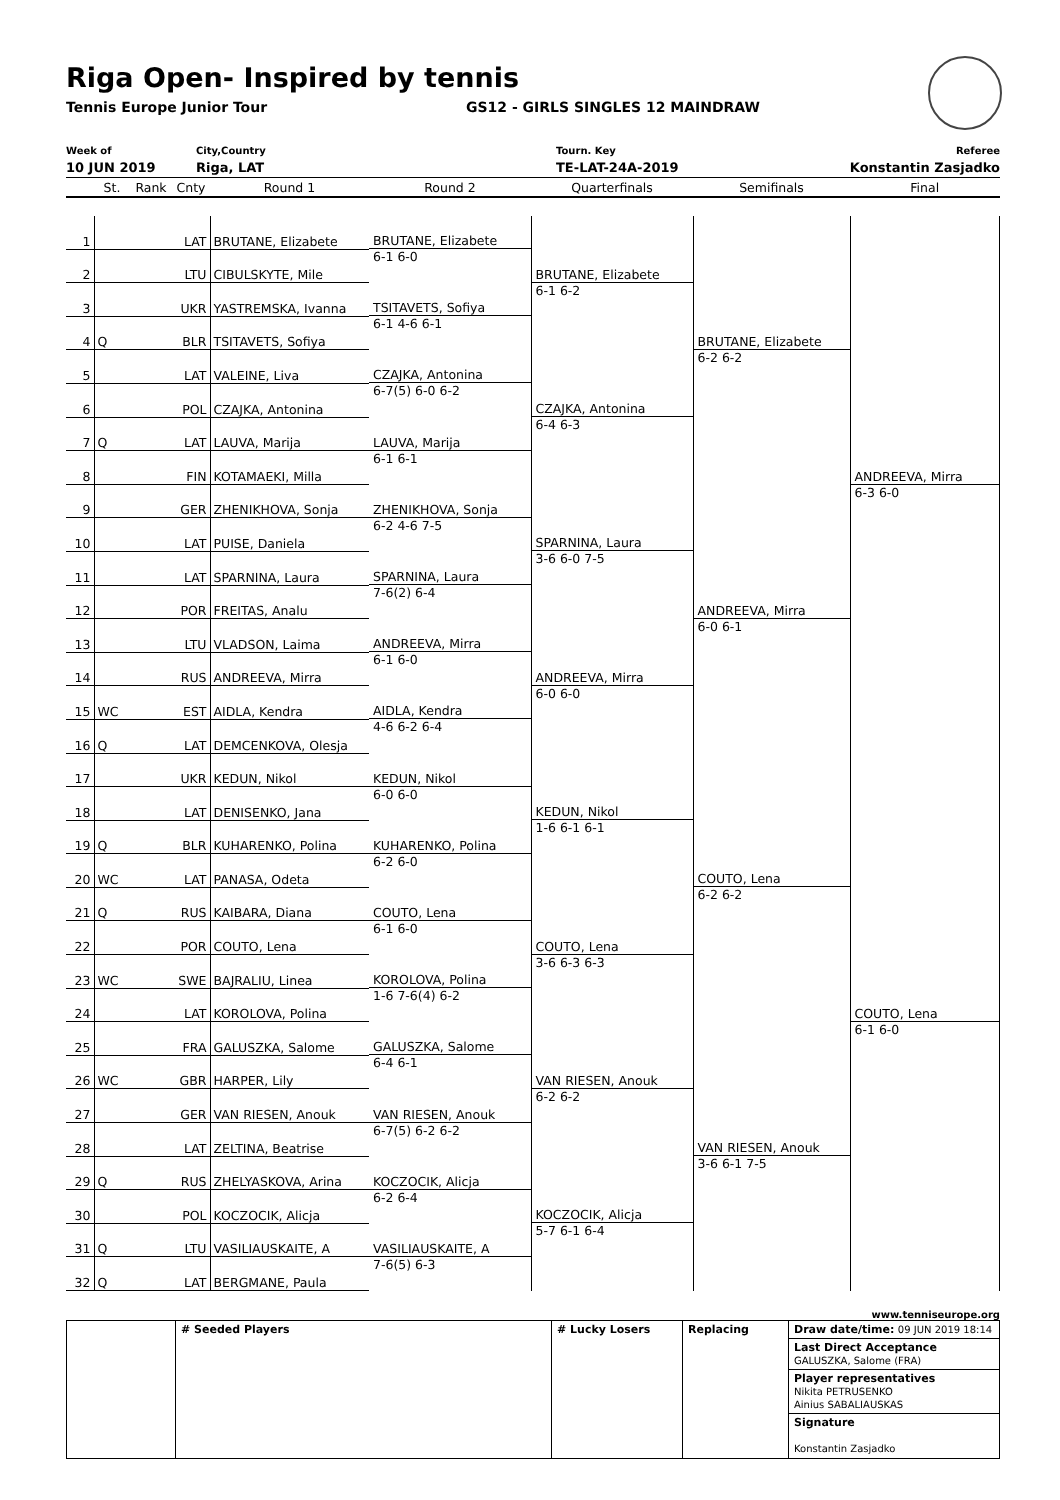Riga Open- Inspired by tennis
Tennis Europe Junior Tour GS12 - GIRLS SINGLES 12 MAINDRAW
Week of
10 JUN 2019
City,Country
Riga, LAT
Tourn. Key
TE-LAT-24A-2019
Referee
Konstantin Zasjadko
| | St. | Rank | Cnty | Round 1 | Round 2 | Quarterfinals | Semifinals | Final |
| --- | --- | --- | --- | --- | --- | --- | --- | --- |
| 1 | | | LAT | BRUTANE, Elizabete | BRUTANE, Elizabete 6-1 6-0 | BRUTANE, Elizabete 6-1 6-2 | BRUTANE, Elizabete 6-2 6-2 | ANDREEVA, Mirra 6-3 6-0 |
| 2 | | | LTU | CIBULSKYTE, Mile | | | | |
| 3 | | | UKR | YASTREMSKA, Ivanna | TSITAVETS, Sofiya 6-1 4-6 6-1 | | | |
| 4 | Q | | BLR | TSITAVETS, Sofiya | | | | |
| 5 | | | LAT | VALEINE, Liva | CZAJKA, Antonina 6-7(5) 6-0 6-2 | CZAJKA, Antonina 6-4 6-3 | | |
| 6 | | | POL | CZAJKA, Antonina | | | | |
| 7 | Q | | LAT | LAUVA, Marija | LAUVA, Marija 6-1 6-1 | | | |
| 8 | | | FIN | KOTAMAEKI, Milla | | | | |
| 9 | | | GER | ZHENIKHOVA, Sonja | ZHENIKHOVA, Sonja 6-2 4-6 7-5 | SPARNINA, Laura 3-6 6-0 7-5 | ANDREEVA, Mirra 6-0 6-1 | |
| 10 | | | LAT | PUISE, Daniela | | | | |
| 11 | | | LAT | SPARNINA, Laura | SPARNINA, Laura 7-6(2) 6-4 | | | |
| 12 | | | POR | FREITAS, Analu | | | | |
| 13 | | | LTU | VLADSON, Laima | ANDREEVA, Mirra 6-1 6-0 | ANDREEVA, Mirra 6-0 6-0 | | |
| 14 | | | RUS | ANDREEVA, Mirra | | | | |
| 15 | WC | | EST | AIDLA, Kendra | AIDLA, Kendra 4-6 6-2 6-4 | | | |
| 16 | Q | | LAT | DEMCENKOVA, Olesja | | | | |
| 17 | | | UKR | KEDUN, Nikol | KEDUN, Nikol 6-0 6-0 | KEDUN, Nikol 1-6 6-1 6-1 | COUTO, Lena 6-2 6-2 | COUTO, Lena 6-1 6-0 |
| 18 | | | LAT | DENISENKO, Jana | | | | |
| 19 | Q | | BLR | KUHARENKO, Polina | KUHARENKO, Polina 6-2 6-0 | | | |
| 20 | WC | | LAT | PANASA, Odeta | | | | |
| 21 | Q | | RUS | KAIBARA, Diana | COUTO, Lena 6-1 6-0 | COUTO, Lena 3-6 6-3 6-3 | | |
| 22 | | | POR | COUTO, Lena | | | | |
| 23 | WC | | SWE | BAJRALIU, Linea | KOROLOVA, Polina 1-6 7-6(4) 6-2 | | | |
| 24 | | | LAT | KOROLOVA, Polina | | | | |
| 25 | | | FRA | GALUSZKA, Salome | GALUSZKA, Salome 6-4 6-1 | VAN RIESEN, Anouk 6-2 6-2 | VAN RIESEN, Anouk 3-6 6-1 7-5 | |
| 26 | WC | | GBR | HARPER, Lily | | | | |
| 27 | | | GER | VAN RIESEN, Anouk | VAN RIESEN, Anouk 6-7(5) 6-2 6-2 | | | |
| 28 | | | LAT | ZELTINA, Beatrise | | | | |
| 29 | Q | | RUS | ZHELYASKOVA, Arina | KOCZOCIK, Alicja 6-2 6-4 | KOCZOCIK, Alicja 5-7 6-1 6-4 | | |
| 30 | | | POL | KOCZOCIK, Alicja | | | | |
| 31 | Q | | LTU | VASILIAUSKAITE, A | VASILIAUSKAITE, A 7-6(5) 6-3 | | | |
| 32 | Q | | LAT | BERGMANE, Paula | | | | |
www.tenniseurope.org
| | # Seeded Players | # Lucky Losers | Replacing | Draw date/time: 09 JUN 2019 18:14 |
| | | | | Last Direct Acceptance GALUSZKA, Salome (FRA) |
| | | | | Player representatives Nikita PETRUSENKO Ainius SABALIAUSKAS |
| | | | | Signature Konstantin Zasjadko |